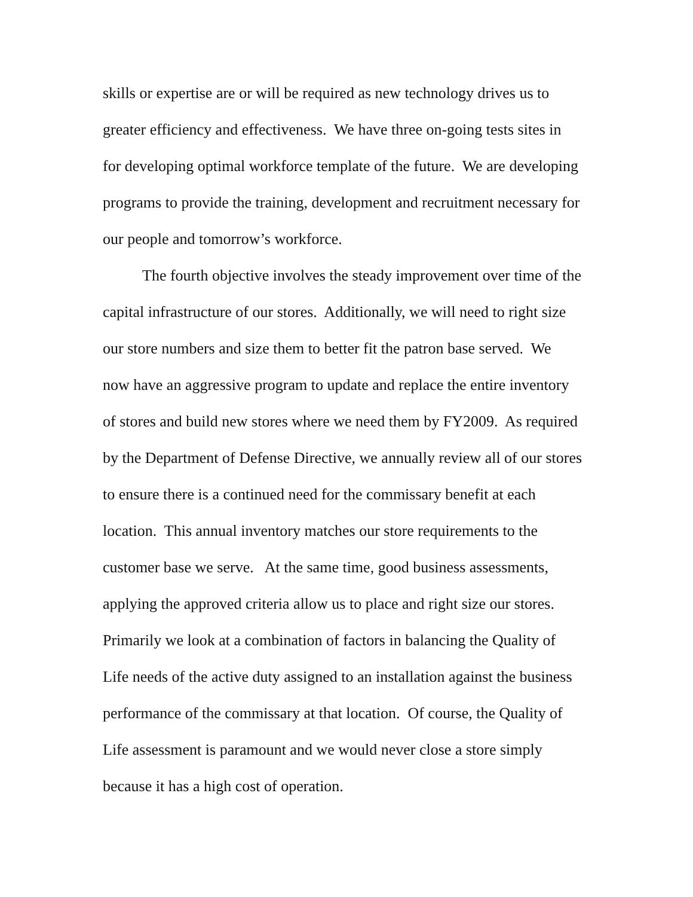skills or expertise are or will be required as new technology drives us to
greater efficiency and effectiveness. We have three on-going tests sites in
for developing optimal workforce template of the future. We are developing
programs to provide the training, development and recruitment necessary for
our people and tomorrow’s workforce.
The fourth objective involves the steady improvement over time of the
capital infrastructure of our stores. Additionally, we will need to right size
our store numbers and size them to better fit the patron base served. We
now have an aggressive program to update and replace the entire inventory
of stores and build new stores where we need them by FY2009. As required
by the Department of Defense Directive, we annually review all of our stores
to ensure there is a continued need for the commissary benefit at each
location. This annual inventory matches our store requirements to the
customer base we serve. At the same time, good business assessments,
applying the approved criteria allow us to place and right size our stores.
Primarily we look at a combination of factors in balancing the Quality of
Life needs of the active duty assigned to an installation against the business
performance of the commissary at that location. Of course, the Quality of
Life assessment is paramount and we would never close a store simply
because it has a high cost of operation.